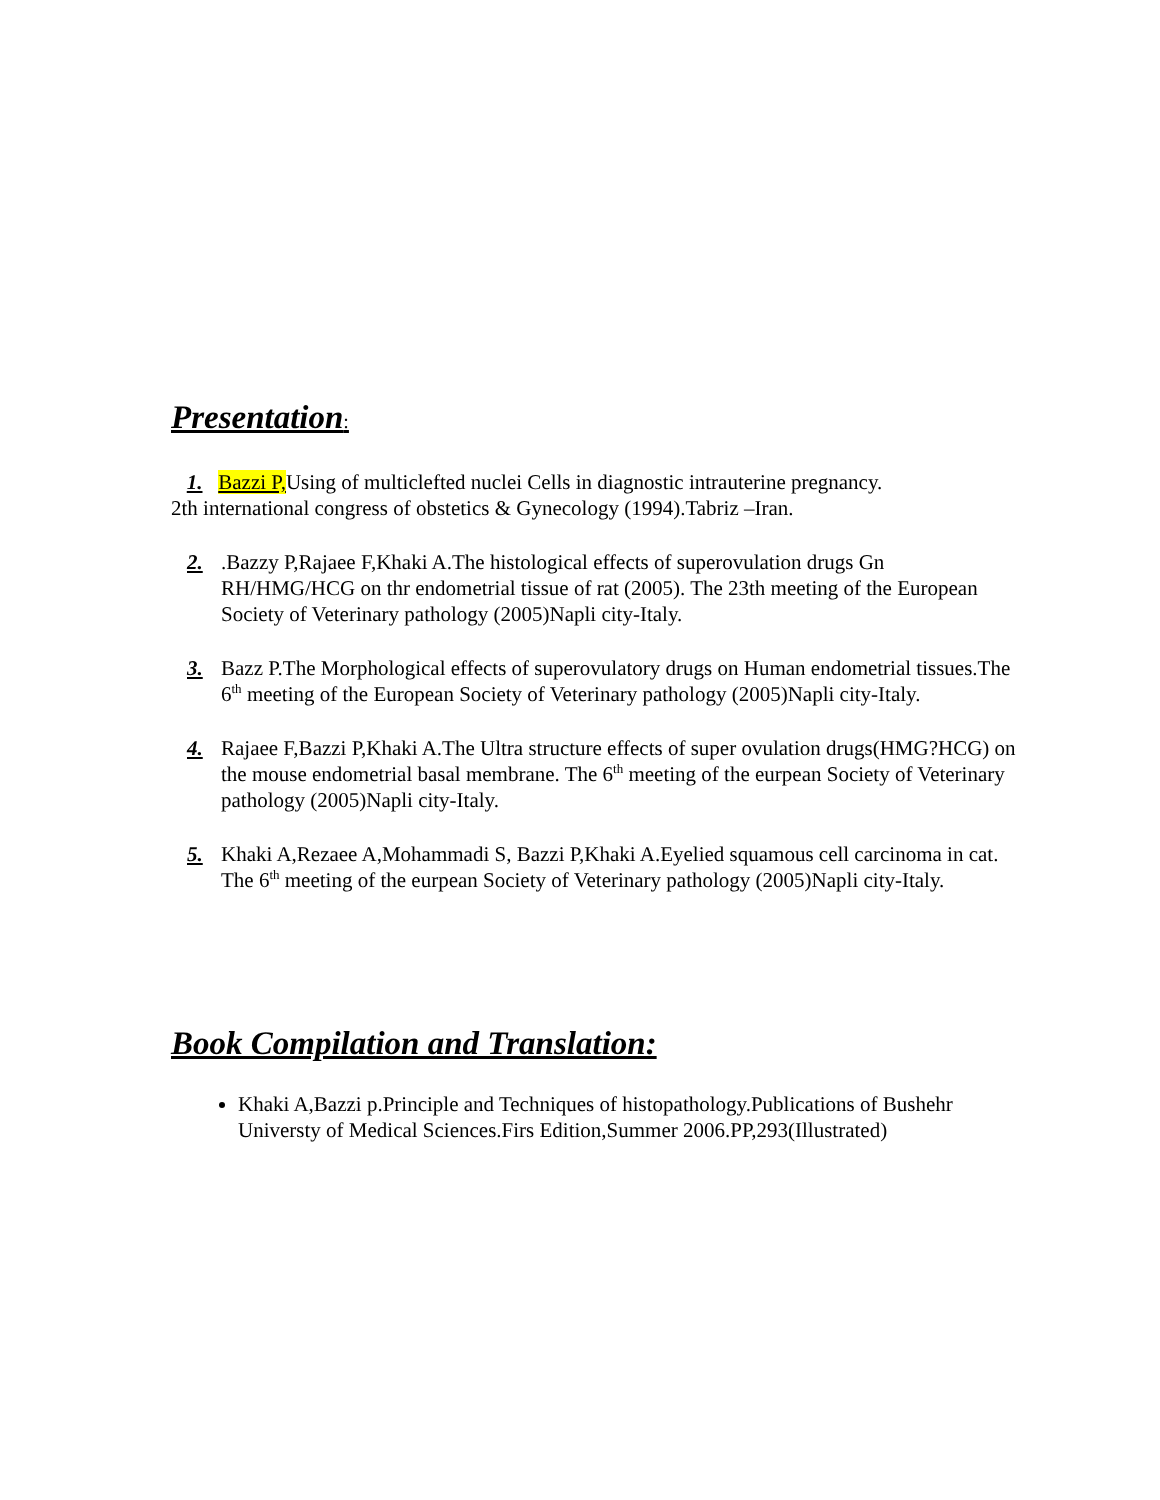Presentation:
1. Bazzi P, Using of multiclefted nuclei Cells in diagnostic intrauterine pregnancy.
2th international congress of obstetics & Gynecology (1994).Tabriz –Iran.
2. .Bazzy P,Rajaee F,Khaki A.The histological effects of superovulation drugs Gn RH/HMG/HCG on thr endometrial tissue of rat (2005). The 23th meeting of the European Society of Veterinary pathology (2005)Napli city-Italy.
3. Bazz P.The Morphological effects of superovulatory drugs on Human endometrial tissues.The 6<sup>th</sup> meeting of the European Society of Veterinary pathology (2005)Napli city-Italy.
4. Rajaee F,Bazzi P,Khaki A.The Ultra structure effects of super ovulation drugs(HMG?HCG) on the mouse endometrial basal membrane. The 6<sup>th</sup> meeting of the eurpean Society of Veterinary pathology (2005)Napli city-Italy.
5. Khaki A,Rezaee A,Mohammadi S, Bazzi P,Khaki A.Eyelied squamous cell carcinoma in cat. The 6<sup>th</sup> meeting of the eurpean Society of Veterinary pathology (2005)Napli city-Italy.
Book Compilation and Translation:
Khaki A,Bazzi p.Principle and Techniques of histopathology.Publications of Bushehr Universty of Medical Sciences.Firs Edition,Summer 2006.PP,293(Illustrated)